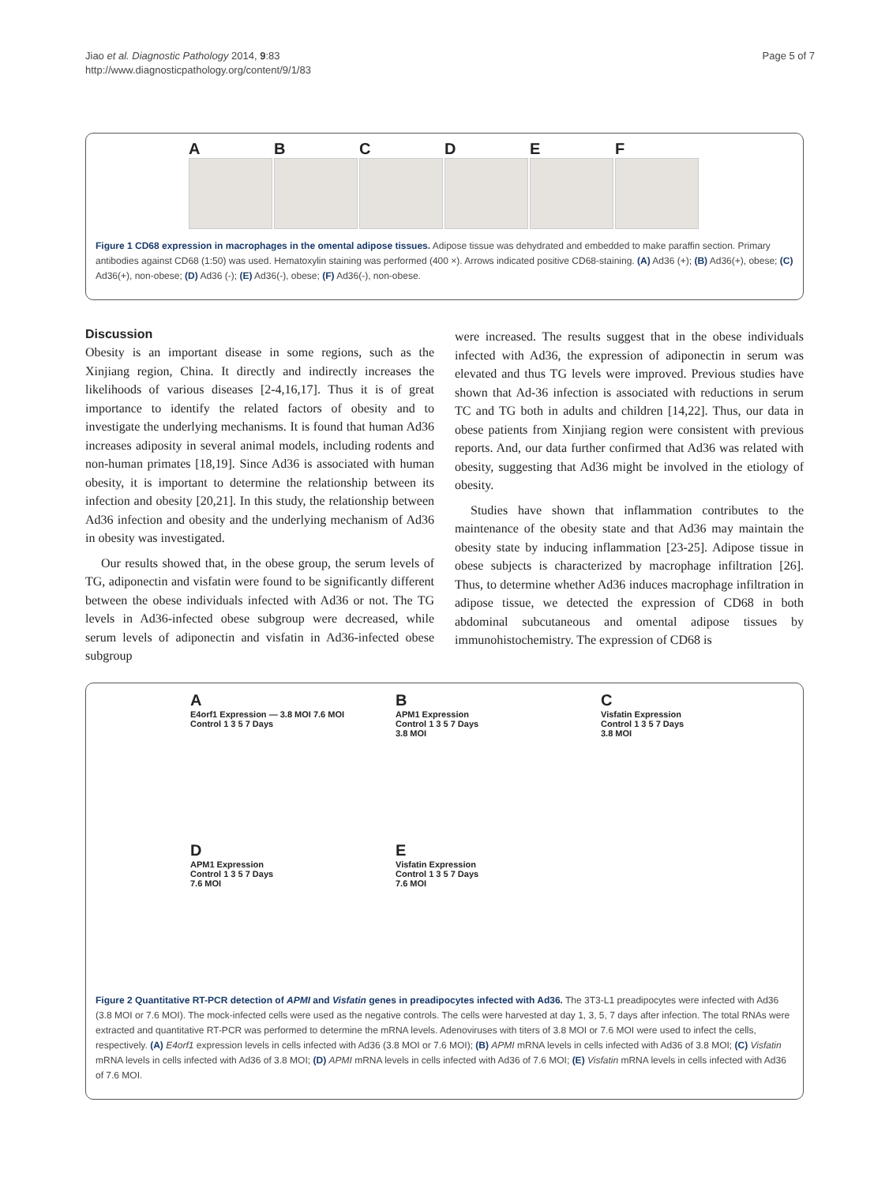Jiao et al. Diagnostic Pathology 2014, 9:83
http://www.diagnosticpathology.org/content/9/1/83
Page 5 of 7
A B C D E F
Figure 1 CD68 expression in macrophages in the omental adipose tissues. Adipose tissue was dehydrated and embedded to make paraffin section. Primary antibodies against CD68 (1:50) was used. Hematoxylin staining was performed (400 ×). Arrows indicated positive CD68-staining. (A) Ad36 (+); (B) Ad36(+), obese; (C) Ad36(+), non-obese; (D) Ad36 (-); (E) Ad36(-), obese; (F) Ad36(-), non-obese.
Discussion
Obesity is an important disease in some regions, such as the Xinjiang region, China. It directly and indirectly increases the likelihoods of various diseases [2-4,16,17]. Thus it is of great importance to identify the related factors of obesity and to investigate the underlying mechanisms. It is found that human Ad36 increases adiposity in several animal models, including rodents and non-human primates [18,19]. Since Ad36 is associated with human obesity, it is important to determine the relationship between its infection and obesity [20,21]. In this study, the relationship between Ad36 infection and obesity and the underlying mechanism of Ad36 in obesity was investigated.
Our results showed that, in the obese group, the serum levels of TG, adiponectin and visfatin were found to be significantly different between the obese individuals infected with Ad36 or not. The TG levels in Ad36-infected obese subgroup were decreased, while serum levels of adiponectin and visfatin in Ad36-infected obese subgroup
were increased. The results suggest that in the obese individuals infected with Ad36, the expression of adiponectin in serum was elevated and thus TG levels were improved. Previous studies have shown that Ad-36 infection is associated with reductions in serum TC and TG both in adults and children [14,22]. Thus, our data in obese patients from Xinjiang region were consistent with previous reports. And, our data further confirmed that Ad36 was related with obesity, suggesting that Ad36 might be involved in the etiology of obesity.
Studies have shown that inflammation contributes to the maintenance of the obesity state and that Ad36 may maintain the obesity state by inducing inflammation [23-25]. Adipose tissue in obese subjects is characterized by macrophage infiltration [26]. Thus, to determine whether Ad36 induces macrophage infiltration in adipose tissue, we detected the expression of CD68 in both abdominal subcutaneous and omental adipose tissues by immunohistochemistry. The expression of CD68 is
A
E4orf1 Expression — 3.8 MOI 7.6 MOI
Control 1 3 5 7 Days
B
APM1 Expression
Control 1 3 5 7 Days
3.8 MOI
C
Visfatin Expression
Control 1 3 5 7 Days
3.8 MOI
D
APM1 Expression
Control 1 3 5 7 Days
7.6 MOI
E
Visfatin Expression
Control 1 3 5 7 Days
7.6 MOI
Figure 2 Quantitative RT-PCR detection of APMI and Visfatin genes in preadipocytes infected with Ad36. The 3T3-L1 preadipocytes were infected with Ad36 (3.8 MOI or 7.6 MOI). The mock-infected cells were used as the negative controls. The cells were harvested at day 1, 3, 5, 7 days after infection. The total RNAs were extracted and quantitative RT-PCR was performed to determine the mRNA levels. Adenoviruses with titers of 3.8 MOI or 7.6 MOI were used to infect the cells, respectively. (A) E4orf1 expression levels in cells infected with Ad36 (3.8 MOI or 7.6 MOI); (B) APMI mRNA levels in cells infected with Ad36 of 3.8 MOI; (C) Visfatin mRNA levels in cells infected with Ad36 of 3.8 MOI; (D) APMI mRNA levels in cells infected with Ad36 of 7.6 MOI; (E) Visfatin mRNA levels in cells infected with Ad36 of 7.6 MOI.